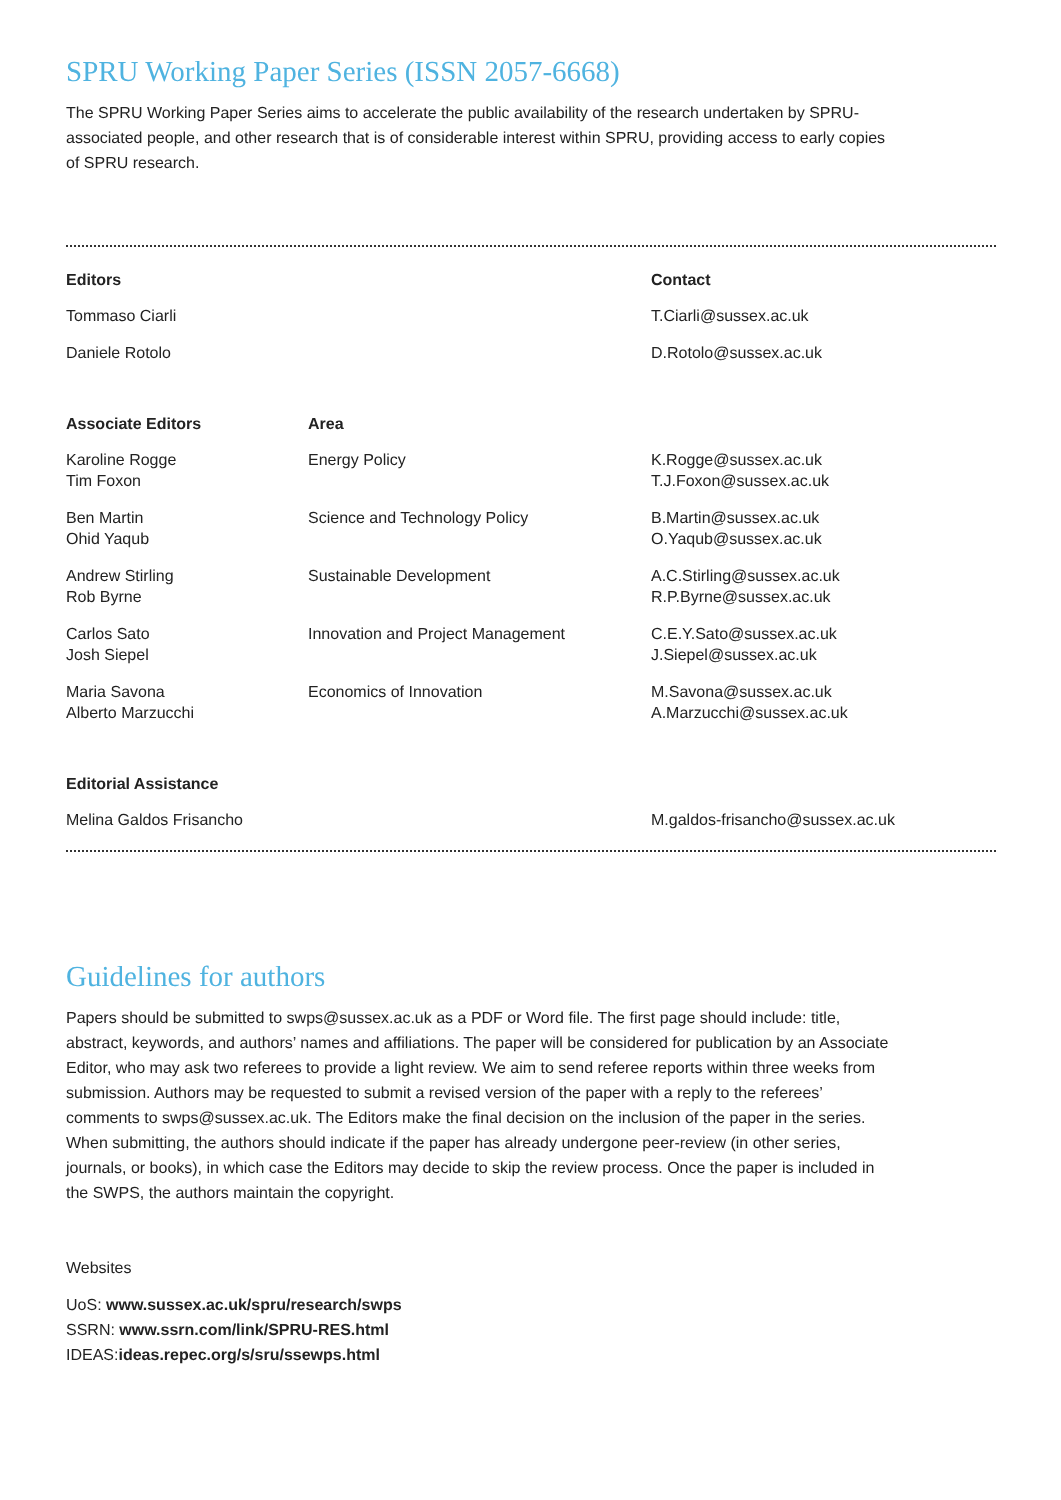SPRU Working Paper Series (ISSN 2057-6668)
The SPRU Working Paper Series aims to accelerate the public availability of the research undertaken by SPRU-associated people, and other research that is of considerable interest within SPRU, providing access to early copies of SPRU research.
| Editors | | Contact |
| --- | --- | --- |
| Tommaso Ciarli | | T.Ciarli@sussex.ac.uk |
| Daniele Rotolo | | D.Rotolo@sussex.ac.uk |
| Associate Editors | Area | |
| Karoline Rogge Tim Foxon | Energy Policy | K.Rogge@sussex.ac.uk T.J.Foxon@sussex.ac.uk |
| Ben Martin Ohid Yaqub | Science and Technology Policy | B.Martin@sussex.ac.uk O.Yaqub@sussex.ac.uk |
| Andrew Stirling Rob Byrne | Sustainable Development | A.C.Stirling@sussex.ac.uk R.P.Byrne@sussex.ac.uk |
| Carlos Sato Josh Siepel | Innovation and Project Management | C.E.Y.Sato@sussex.ac.uk J.Siepel@sussex.ac.uk |
| Maria Savona Alberto Marzucchi | Economics of Innovation | M.Savona@sussex.ac.uk A.Marzucchi@sussex.ac.uk |
| Editorial Assistance | | |
| Melina Galdos Frisancho | | M.galdos-frisancho@sussex.ac.uk |
Guidelines for authors
Papers should be submitted to swps@sussex.ac.uk as a PDF or Word file. The first page should include: title, abstract, keywords, and authors’ names and affiliations. The paper will be considered for publication by an Associate Editor, who may ask two referees to provide a light review. We aim to send referee reports within three weeks from submission. Authors may be requested to submit a revised version of the paper with a reply to the referees’ comments to swps@sussex.ac.uk. The Editors make the final decision on the inclusion of the paper in the series. When submitting, the authors should indicate if the paper has already undergone peer-review (in other series, journals, or books), in which case the Editors may decide to skip the review process. Once the paper is included in the SWPS, the authors maintain the copyright.
Websites
UoS: www.sussex.ac.uk/spru/research/swps
SSRN: www.ssrn.com/link/SPRU-RES.html
IDEAS:ideas.repec.org/s/sru/ssewps.html